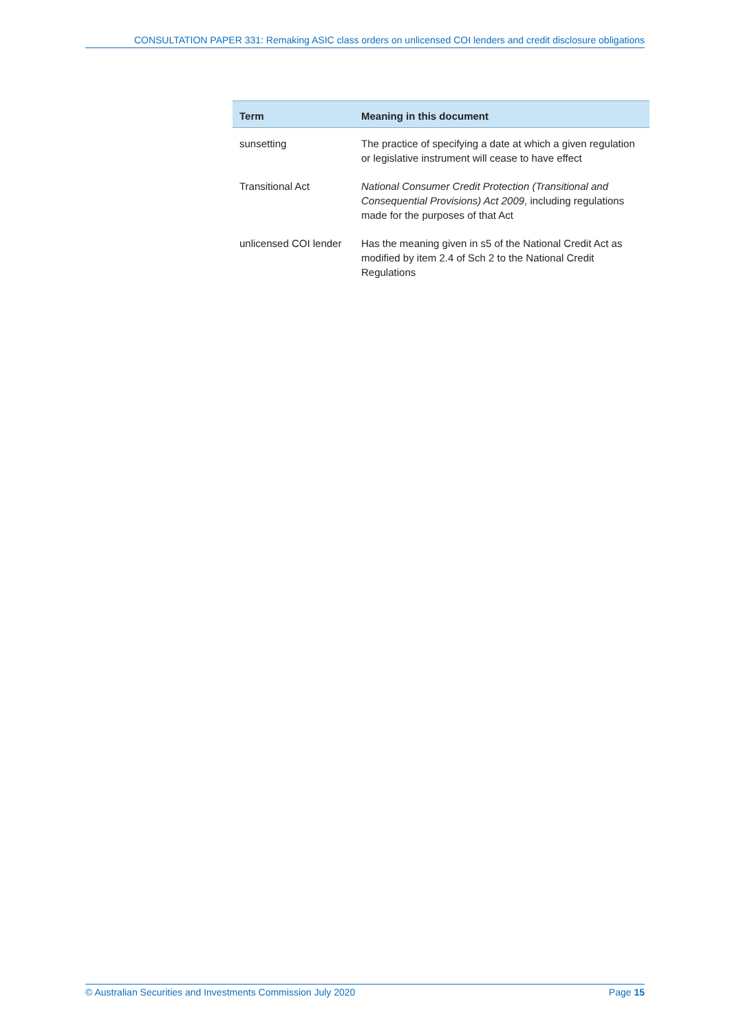CONSULTATION PAPER 331: Remaking ASIC class orders on unlicensed COI lenders and credit disclosure obligations
| Term | Meaning in this document |
| --- | --- |
| sunsetting | The practice of specifying a date at which a given regulation or legislative instrument will cease to have effect |
| Transitional Act | National Consumer Credit Protection (Transitional and Consequential Provisions) Act 2009 , including regulations made for the purposes of that Act |
| unlicensed COI lender | Has the meaning given in s5 of the National Credit Act as modified by item 2.4 of Sch 2 to the National Credit Regulations |
© Australian Securities and Investments Commission July 2020 Page 15